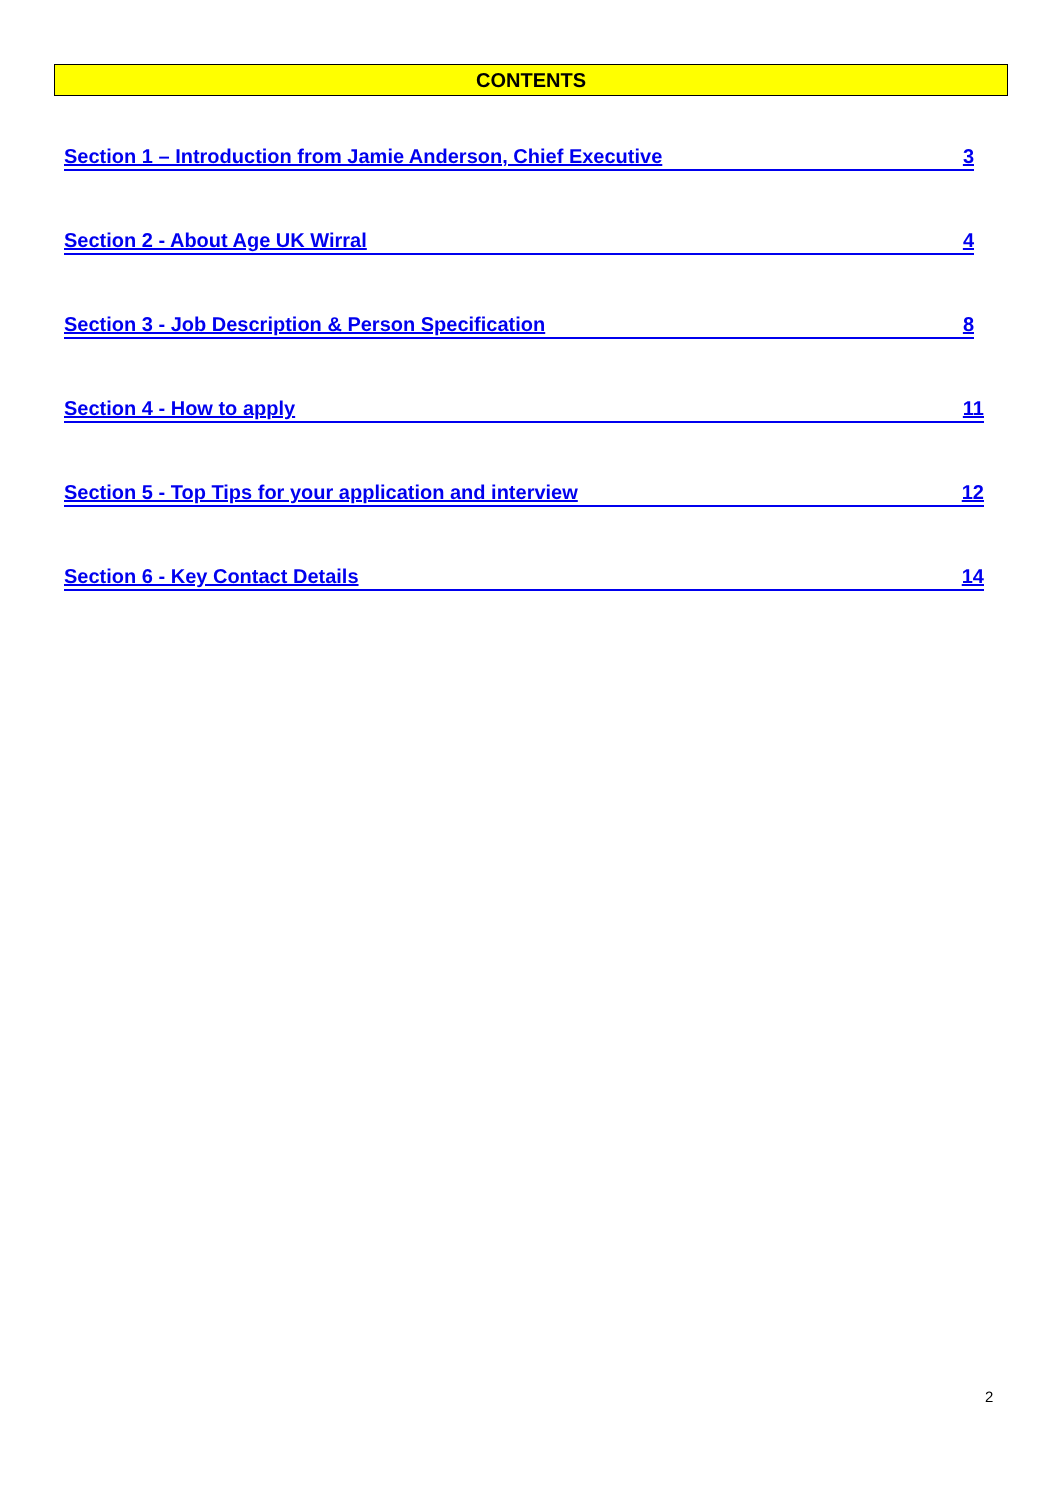CONTENTS
Section 1 – Introduction from Jamie Anderson, Chief Executive 3
Section 2 - About Age UK Wirral 4
Section 3 - Job Description & Person Specification 8
Section 4 - How to apply 11
Section 5 - Top Tips for your application and interview 12
Section 6 - Key Contact Details 14
2